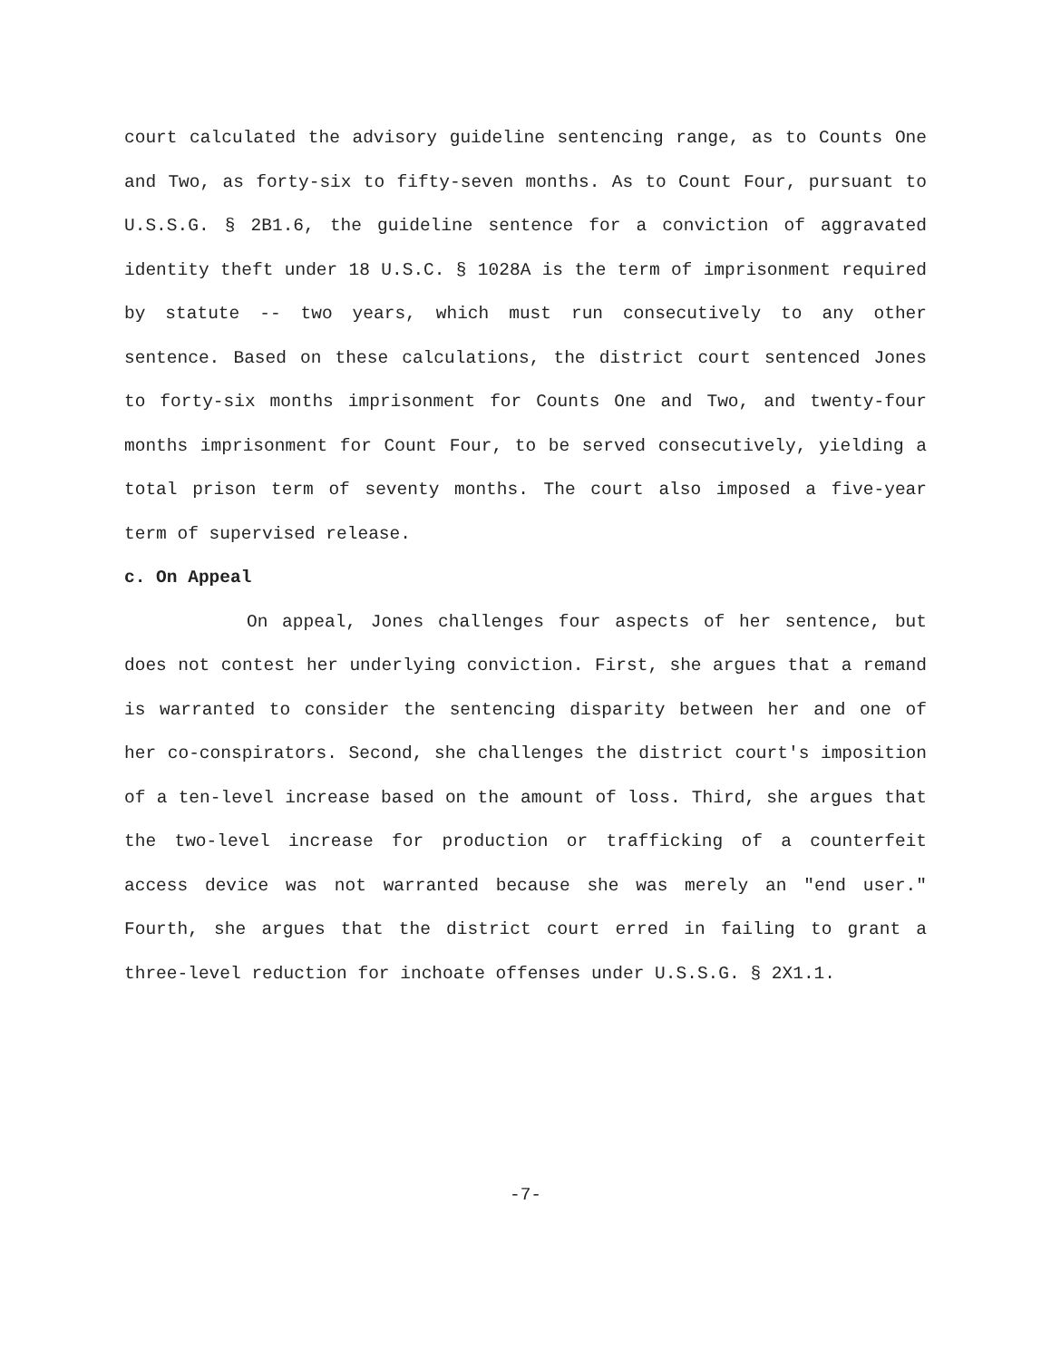court calculated the advisory guideline sentencing range, as to Counts One and Two, as forty-six to fifty-seven months. As to Count Four, pursuant to U.S.S.G. § 2B1.6, the guideline sentence for a conviction of aggravated identity theft under 18 U.S.C. § 1028A is the term of imprisonment required by statute -- two years, which must run consecutively to any other sentence. Based on these calculations, the district court sentenced Jones to forty-six months imprisonment for Counts One and Two, and twenty-four months imprisonment for Count Four, to be served consecutively, yielding a total prison term of seventy months. The court also imposed a five-year term of supervised release.
c. On Appeal
On appeal, Jones challenges four aspects of her sentence, but does not contest her underlying conviction. First, she argues that a remand is warranted to consider the sentencing disparity between her and one of her co-conspirators. Second, she challenges the district court's imposition of a ten-level increase based on the amount of loss. Third, she argues that the two-level increase for production or trafficking of a counterfeit access device was not warranted because she was merely an "end user." Fourth, she argues that the district court erred in failing to grant a three-level reduction for inchoate offenses under U.S.S.G. § 2X1.1.
-7-